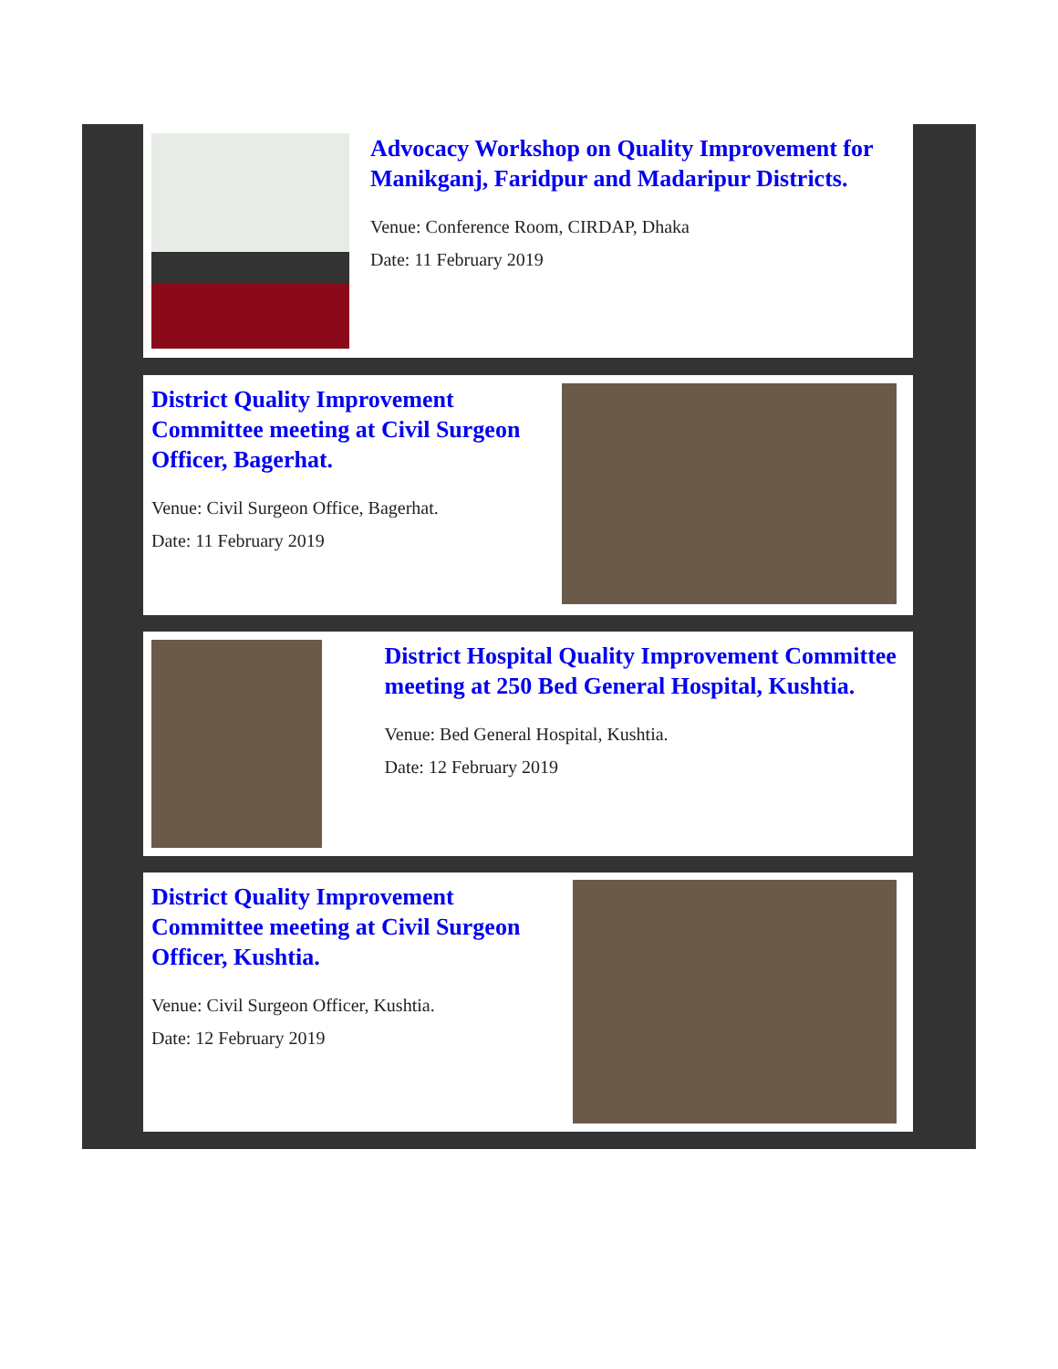Advocacy Workshop on Quality Improvement for Manikganj, Faridpur and Madaripur Districts.
Venue: Conference Room, CIRDAP, Dhaka
Date: 11 February 2019
District Quality Improvement Committee meeting at Civil Surgeon Officer, Bagerhat.
Venue: Civil Surgeon Office, Bagerhat.
Date: 11 February 2019
District Hospital Quality Improvement Committee meeting at 250 Bed General Hospital, Kushtia.
Venue: Bed General Hospital, Kushtia.
Date: 12 February 2019
District Quality Improvement Committee meeting at Civil Surgeon Officer, Kushtia.
Venue: Civil Surgeon Officer, Kushtia.
Date: 12 February 2019